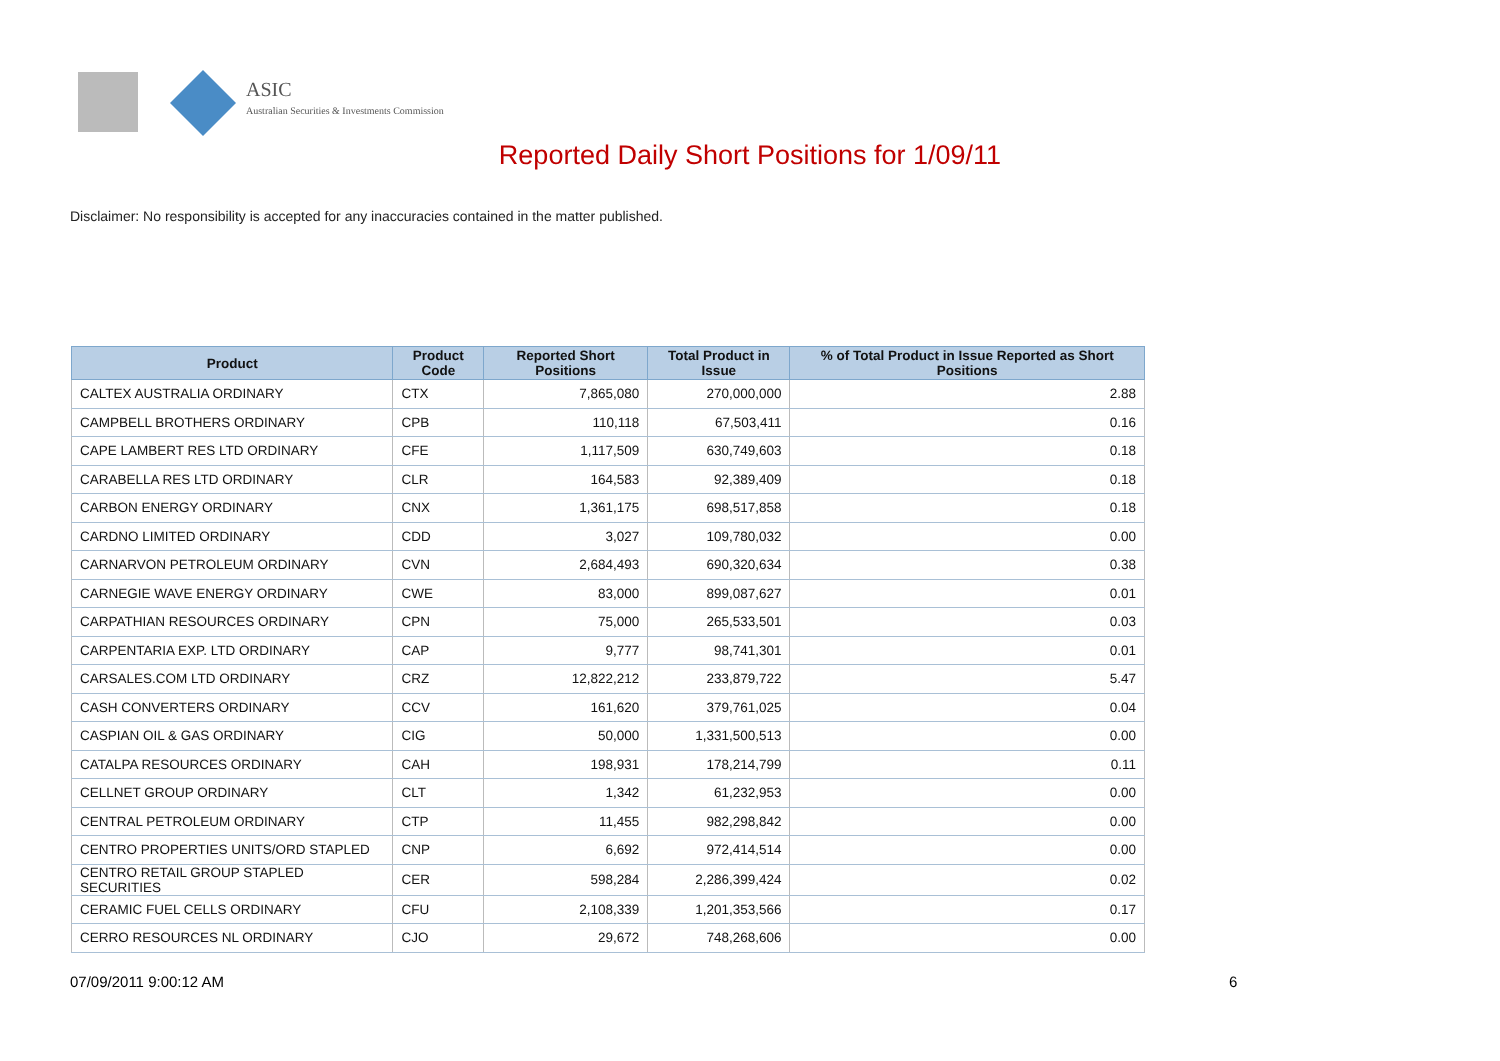ASIC
Australian Securities & Investments Commission
Reported Daily Short Positions for 1/09/11
Disclaimer: No responsibility is accepted for any inaccuracies contained in the matter published.
| Product | Product Code | Reported Short Positions | Total Product in Issue | % of Total Product in Issue Reported as Short Positions |
| --- | --- | --- | --- | --- |
| CALTEX AUSTRALIA ORDINARY | CTX | 7,865,080 | 270,000,000 | 2.88 |
| CAMPBELL BROTHERS ORDINARY | CPB | 110,118 | 67,503,411 | 0.16 |
| CAPE LAMBERT RES LTD ORDINARY | CFE | 1,117,509 | 630,749,603 | 0.18 |
| CARABELLA RES LTD ORDINARY | CLR | 164,583 | 92,389,409 | 0.18 |
| CARBON ENERGY ORDINARY | CNX | 1,361,175 | 698,517,858 | 0.18 |
| CARDNO LIMITED ORDINARY | CDD | 3,027 | 109,780,032 | 0.00 |
| CARNARVON PETROLEUM ORDINARY | CVN | 2,684,493 | 690,320,634 | 0.38 |
| CARNEGIE WAVE ENERGY ORDINARY | CWE | 83,000 | 899,087,627 | 0.01 |
| CARPATHIAN RESOURCES ORDINARY | CPN | 75,000 | 265,533,501 | 0.03 |
| CARPENTARIA EXP. LTD ORDINARY | CAP | 9,777 | 98,741,301 | 0.01 |
| CARSALES.COM LTD ORDINARY | CRZ | 12,822,212 | 233,879,722 | 5.47 |
| CASH CONVERTERS ORDINARY | CCV | 161,620 | 379,761,025 | 0.04 |
| CASPIAN OIL & GAS ORDINARY | CIG | 50,000 | 1,331,500,513 | 0.00 |
| CATALPA RESOURCES ORDINARY | CAH | 198,931 | 178,214,799 | 0.11 |
| CELLNET GROUP ORDINARY | CLT | 1,342 | 61,232,953 | 0.00 |
| CENTRAL PETROLEUM ORDINARY | CTP | 11,455 | 982,298,842 | 0.00 |
| CENTRO PROPERTIES UNITS/ORD STAPLED | CNP | 6,692 | 972,414,514 | 0.00 |
| CENTRO RETAIL GROUP STAPLED SECURITIES | CER | 598,284 | 2,286,399,424 | 0.02 |
| CERAMIC FUEL CELLS ORDINARY | CFU | 2,108,339 | 1,201,353,566 | 0.17 |
| CERRO RESOURCES NL ORDINARY | CJO | 29,672 | 748,268,606 | 0.00 |
07/09/2011 9:00:12 AM 6